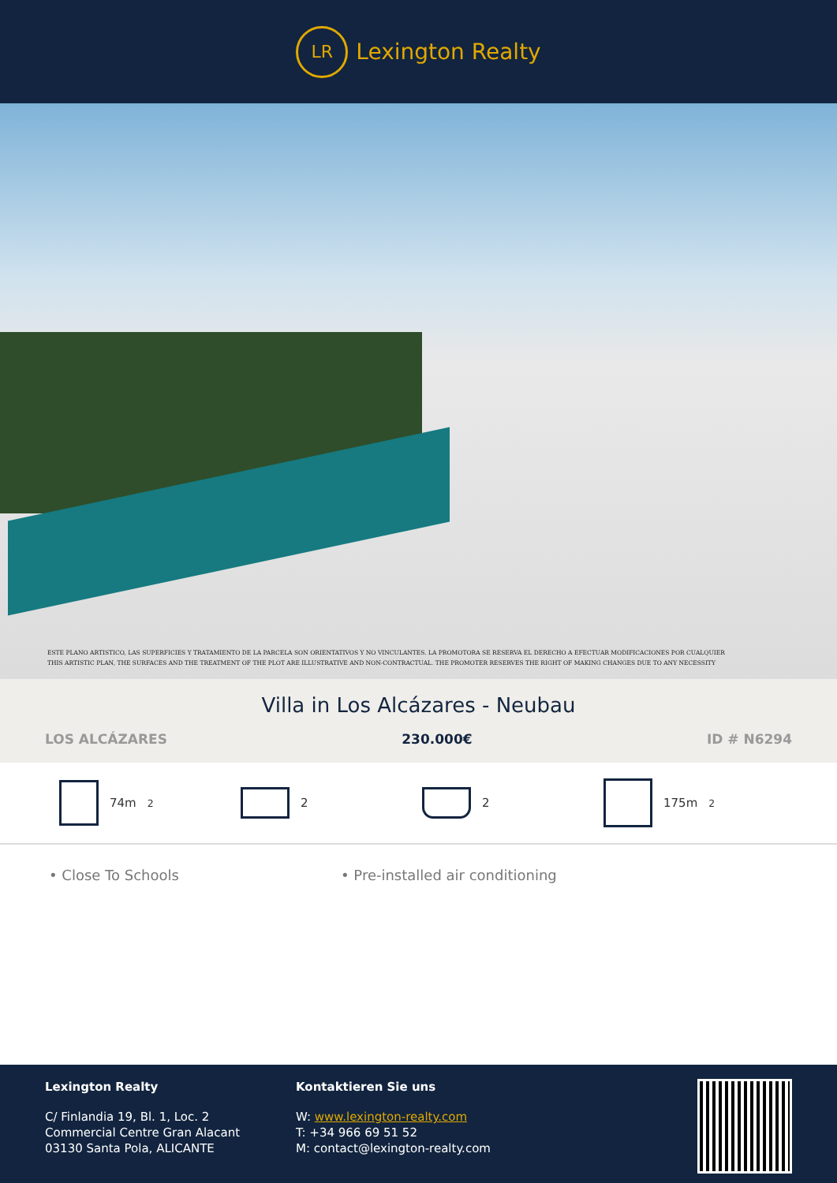LR
Lexington Realty
ESTE PLANO ARTISTICO, LAS SUPERFICIES Y TRATAMIENTO DE LA PARCELA SON ORIENTATIVOS Y NO VINCULANTES. LA PROMOTORA SE RESERVA EL DERECHO A EFECTUAR MODIFICACIONES POR CUALQUIER
THIS ARTISTIC PLAN, THE SURFACES AND THE TREATMENT OF THE PLOT ARE ILLUSTRATIVE AND NON-CONTRACTUAL. THE PROMOTER RESERVES THE RIGHT OF MAKING CHANGES DUE TO ANY NECESSITY
Villa in Los Alcázares - Neubau
LOS ALCÁZARES 230.000€ ID # N6294
74m<sup>2</sup> 2 2 175m<sup>2</sup>
• Close To Schools • Pre-installed air conditioning
Lexington Realty
C/ Finlandia 19, Bl. 1, Loc. 2
Commercial Centre Gran Alacant
03130 Santa Pola, ALICANTE
Kontaktieren Sie uns
W: www.lexington-realty.com
T: +34 966 69 51 52
M: contact@lexington-realty.com